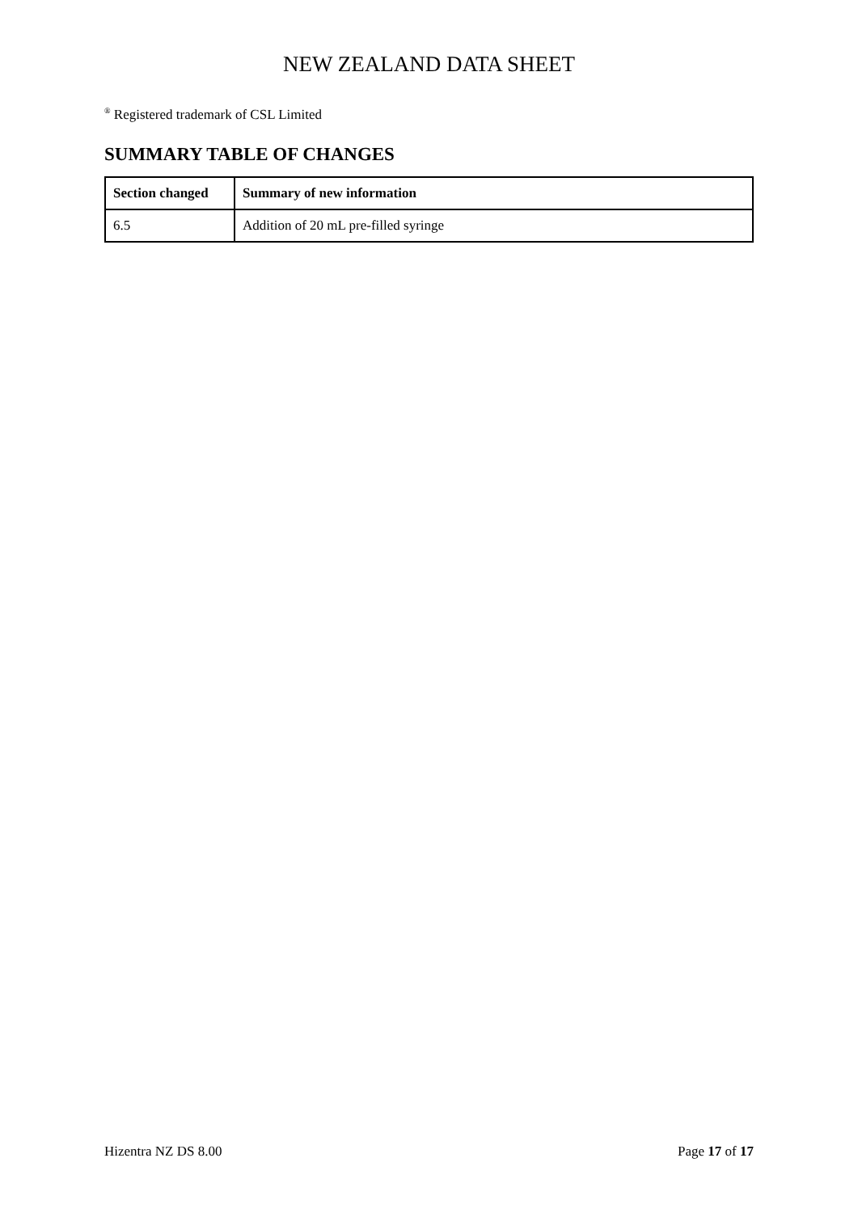NEW ZEALAND DATA SHEET
<sup>®</sup> Registered trademark of CSL Limited
SUMMARY TABLE OF CHANGES
| Section changed | Summary of new information |
| --- | --- |
| 6.5 | Addition of 20 mL pre-filled syringe |
Hizentra NZ DS 8.00 Page 17 of 17